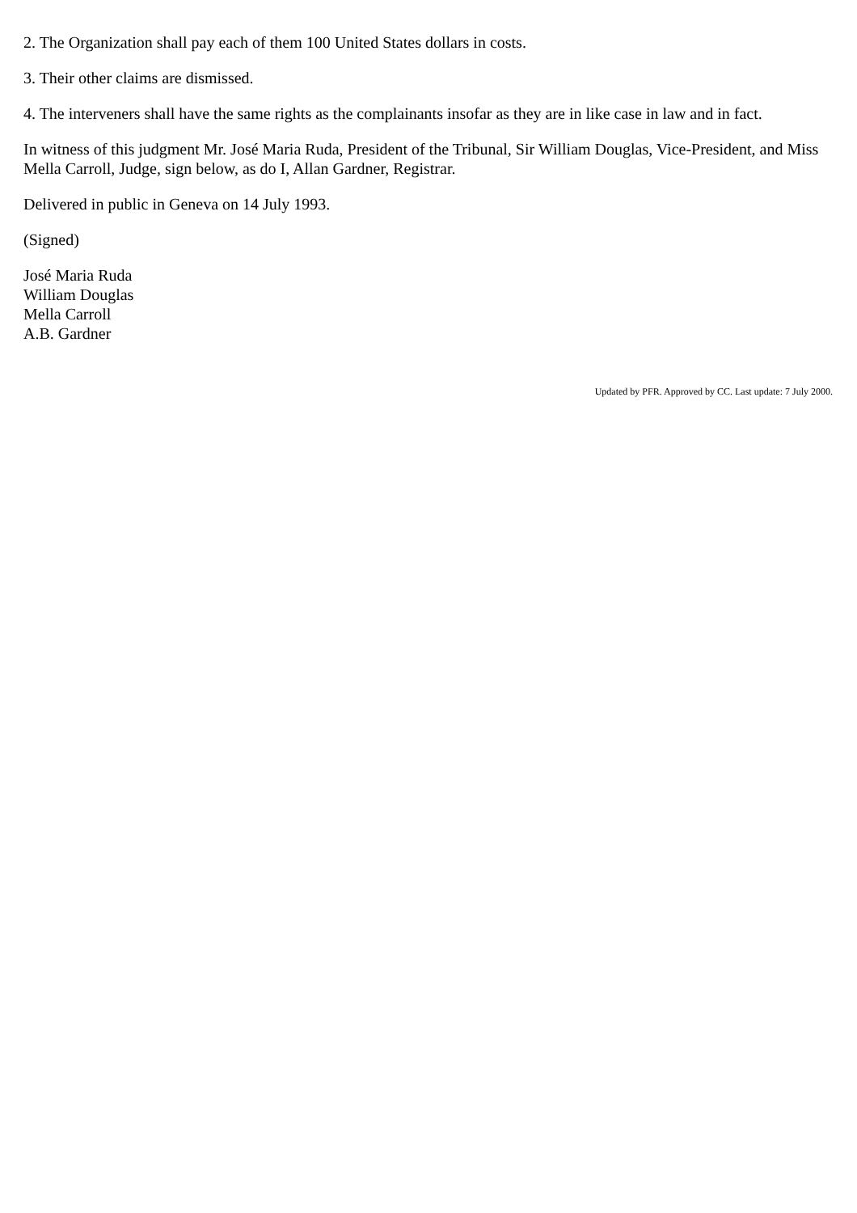2. The Organization shall pay each of them 100 United States dollars in costs.
3. Their other claims are dismissed.
4. The interveners shall have the same rights as the complainants insofar as they are in like case in law and in fact.
In witness of this judgment Mr. José Maria Ruda, President of the Tribunal, Sir William Douglas, Vice-President, and Miss Mella Carroll, Judge, sign below, as do I, Allan Gardner, Registrar.
Delivered in public in Geneva on 14 July 1993.
(Signed)
José Maria Ruda
William Douglas
Mella Carroll
A.B. Gardner
Updated by PFR. Approved by CC. Last update: 7 July 2000.